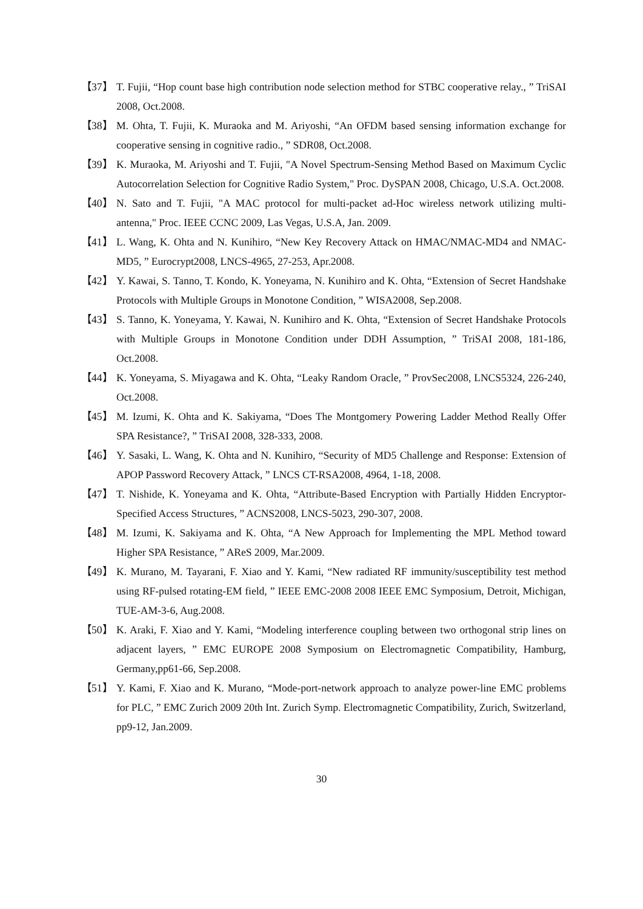【37】 T. Fujii, “Hop count base high contribution node selection method for STBC cooperative relay., ” TriSAI 2008, Oct.2008.
【38】 M. Ohta, T. Fujii, K. Muraoka and M. Ariyoshi, “An OFDM based sensing information exchange for cooperative sensing in cognitive radio., ” SDR08, Oct.2008.
【39】 K. Muraoka, M. Ariyoshi and T. Fujii, "A Novel Spectrum-Sensing Method Based on Maximum Cyclic Autocorrelation Selection for Cognitive Radio System," Proc. DySPAN 2008, Chicago, U.S.A. Oct.2008.
【40】 N. Sato and T. Fujii, "A MAC protocol for multi-packet ad-Hoc wireless network utilizing multi-antenna," Proc. IEEE CCNC 2009, Las Vegas, U.S.A, Jan. 2009.
【41】 L. Wang, K. Ohta and N. Kunihiro, “New Key Recovery Attack on HMAC/NMAC-MD4 and NMAC-MD5, ” Eurocrypt2008, LNCS-4965, 27-253, Apr.2008.
【42】 Y. Kawai, S. Tanno, T. Kondo, K. Yoneyama, N. Kunihiro and K. Ohta, “Extension of Secret Handshake Protocols with Multiple Groups in Monotone Condition, ” WISA2008, Sep.2008.
【43】 S. Tanno, K. Yoneyama, Y. Kawai, N. Kunihiro and K. Ohta, “Extension of Secret Handshake Protocols with Multiple Groups in Monotone Condition under DDH Assumption, ” TriSAI 2008, 181-186, Oct.2008.
【44】 K. Yoneyama, S. Miyagawa and K. Ohta, “Leaky Random Oracle, ” ProvSec2008, LNCS5324, 226-240, Oct.2008.
【45】 M. Izumi, K. Ohta and K. Sakiyama, “Does The Montgomery Powering Ladder Method Really Offer SPA Resistance?, ” TriSAI 2008, 328-333, 2008.
【46】 Y. Sasaki, L. Wang, K. Ohta and N. Kunihiro, “Security of MD5 Challenge and Response: Extension of APOP Password Recovery Attack, ” LNCS CT-RSA2008, 4964, 1-18, 2008.
【47】 T. Nishide, K. Yoneyama and K. Ohta, “Attribute-Based Encryption with Partially Hidden Encryptor-Specified Access Structures, ” ACNS2008, LNCS-5023, 290-307, 2008.
【48】 M. Izumi, K. Sakiyama and K. Ohta, “A New Approach for Implementing the MPL Method toward Higher SPA Resistance, ” AReS 2009, Mar.2009.
【49】 K. Murano, M. Tayarani, F. Xiao and Y. Kami, “New radiated RF immunity/susceptibility test method using RF-pulsed rotating-EM field, ” IEEE EMC-2008 2008 IEEE EMC Symposium, Detroit, Michigan, TUE-AM-3-6, Aug.2008.
【50】 K. Araki, F. Xiao and Y. Kami, “Modeling interference coupling between two orthogonal strip lines on adjacent layers, ” EMC EUROPE 2008 Symposium on Electromagnetic Compatibility, Hamburg, Germany,pp61-66, Sep.2008.
【51】 Y. Kami, F. Xiao and K. Murano, “Mode-port-network approach to analyze power-line EMC problems for PLC, ” EMC Zurich 2009 20th Int. Zurich Symp. Electromagnetic Compatibility, Zurich, Switzerland, pp9-12, Jan.2009.
30